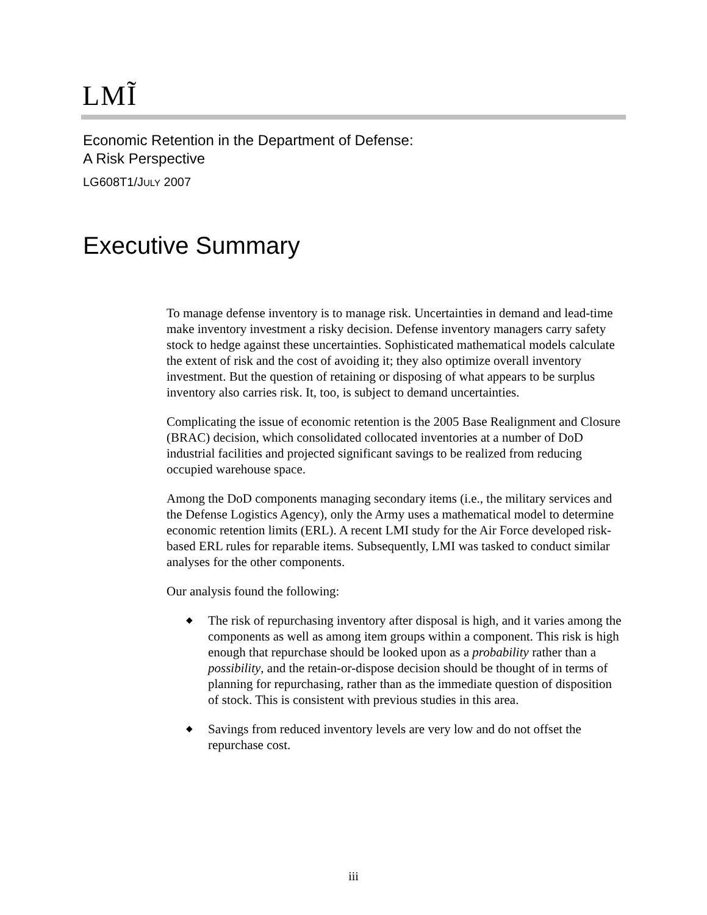LMĨ
Economic Retention in the Department of Defense:
A Risk Perspective
LG608T1/JULY 2007
Executive Summary
To manage defense inventory is to manage risk. Uncertainties in demand and lead-time make inventory investment a risky decision. Defense inventory managers carry safety stock to hedge against these uncertainties. Sophisticated mathematical models calculate the extent of risk and the cost of avoiding it; they also optimize overall inventory investment. But the question of retaining or disposing of what appears to be surplus inventory also carries risk. It, too, is subject to demand uncertainties.
Complicating the issue of economic retention is the 2005 Base Realignment and Closure (BRAC) decision, which consolidated collocated inventories at a number of DoD industrial facilities and projected significant savings to be realized from reducing occupied warehouse space.
Among the DoD components managing secondary items (i.e., the military services and the Defense Logistics Agency), only the Army uses a mathematical model to determine economic retention limits (ERL). A recent LMI study for the Air Force developed risk-based ERL rules for reparable items. Subsequently, LMI was tasked to conduct similar analyses for the other components.
Our analysis found the following:
◆ The risk of repurchasing inventory after disposal is high, and it varies among the components as well as among item groups within a component. This risk is high enough that repurchase should be looked upon as a probability rather than a possibility, and the retain-or-dispose decision should be thought of in terms of planning for repurchasing, rather than as the immediate question of disposition of stock. This is consistent with previous studies in this area.
◆ Savings from reduced inventory levels are very low and do not offset the repurchase cost.
iii